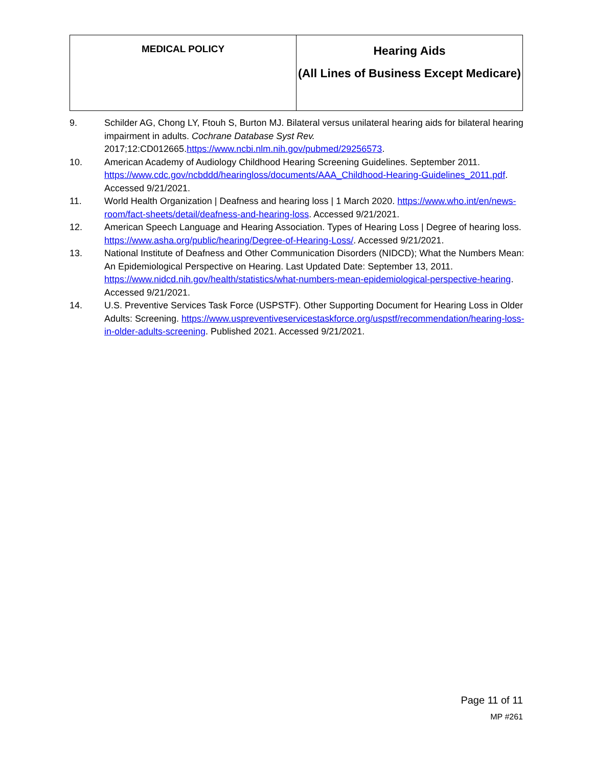| MEDICAL POLICY | Hearing Aids (All Lines of Business Except Medicare) |
9. Schilder AG, Chong LY, Ftouh S, Burton MJ. Bilateral versus unilateral hearing aids for bilateral hearing impairment in adults. Cochrane Database Syst Rev. 2017;12:CD012665.https://www.ncbi.nlm.nih.gov/pubmed/29256573.
10. American Academy of Audiology Childhood Hearing Screening Guidelines. September 2011. https://www.cdc.gov/ncbddd/hearingloss/documents/AAA_Childhood-Hearing-Guidelines_2011.pdf. Accessed 9/21/2021.
11. World Health Organization | Deafness and hearing loss | 1 March 2020. https://www.who.int/en/news-room/fact-sheets/detail/deafness-and-hearing-loss. Accessed 9/21/2021.
12. American Speech Language and Hearing Association. Types of Hearing Loss | Degree of hearing loss. https://www.asha.org/public/hearing/Degree-of-Hearing-Loss/. Accessed 9/21/2021.
13. National Institute of Deafness and Other Communication Disorders (NIDCD); What the Numbers Mean: An Epidemiological Perspective on Hearing. Last Updated Date: September 13, 2011. https://www.nidcd.nih.gov/health/statistics/what-numbers-mean-epidemiological-perspective-hearing. Accessed 9/21/2021.
14. U.S. Preventive Services Task Force (USPSTF). Other Supporting Document for Hearing Loss in Older Adults: Screening. https://www.uspreventiveservicestaskforce.org/uspstf/recommendation/hearing-loss-in-older-adults-screening. Published 2021. Accessed 9/21/2021.
Page 11 of 11
MP #261